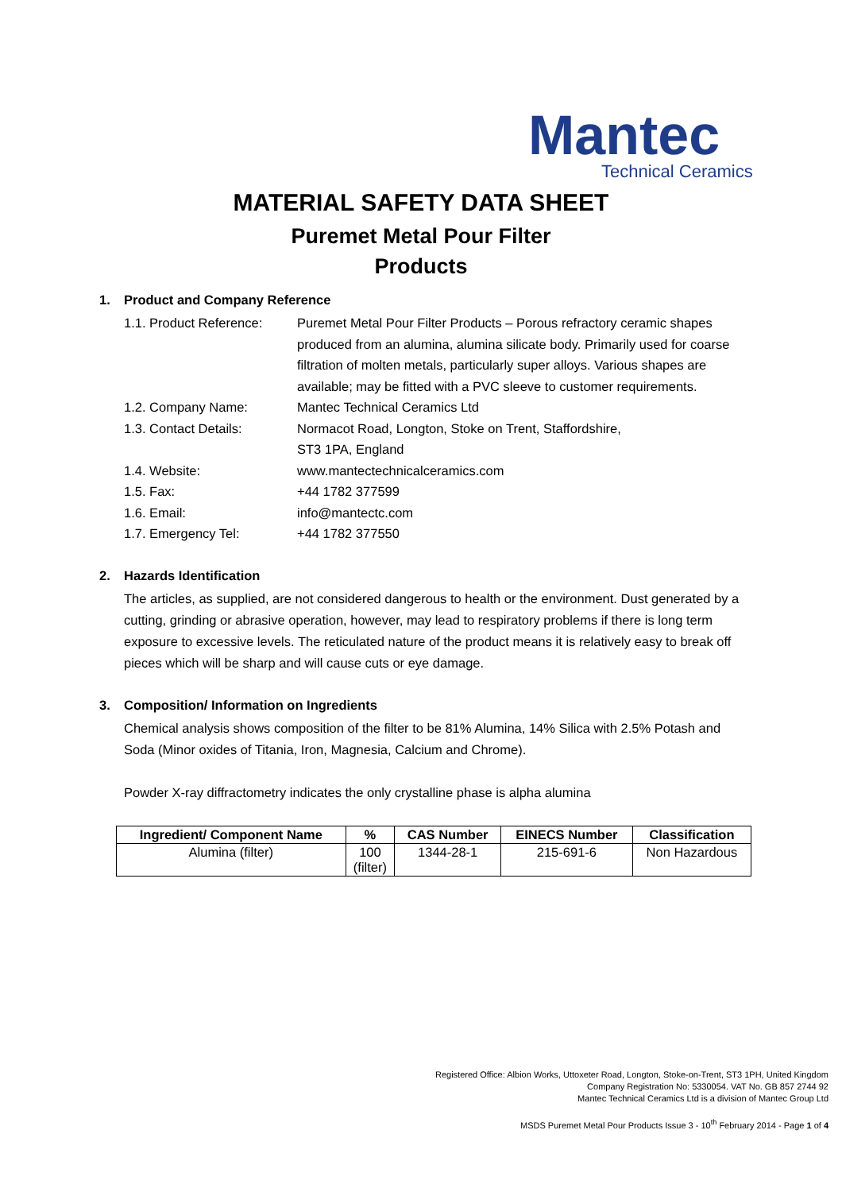Mantec
Technical Ceramics
MATERIAL SAFETY DATA SHEET
Puremet Metal Pour Filter
Products
1. Product and Company Reference
| 1.1. Product Reference: | Puremet Metal Pour Filter Products – Porous refractory ceramic shapes produced from an alumina, alumina silicate body. Primarily used for coarse filtration of molten metals, particularly super alloys. Various shapes are available; may be fitted with a PVC sleeve to customer requirements. |
| 1.2. Company Name: | Mantec Technical Ceramics Ltd |
| 1.3. Contact Details: | Normacot Road, Longton, Stoke on Trent, Staffordshire, ST3 1PA, England |
| 1.4. Website: | www.mantectechnicalceramics.com |
| 1.5. Fax: | +44 1782 377599 |
| 1.6. Email: | info@mantectc.com |
| 1.7. Emergency Tel: | +44 1782 377550 |
2. Hazards Identification
The articles, as supplied, are not considered dangerous to health or the environment. Dust generated by a cutting, grinding or abrasive operation, however, may lead to respiratory problems if there is long term exposure to excessive levels. The reticulated nature of the product means it is relatively easy to break off pieces which will be sharp and will cause cuts or eye damage.
3. Composition/ Information on Ingredients
Chemical analysis shows composition of the filter to be 81% Alumina, 14% Silica with 2.5% Potash and Soda (Minor oxides of Titania, Iron, Magnesia, Calcium and Chrome).
Powder X-ray diffractometry indicates the only crystalline phase is alpha alumina
| Ingredient/ Component Name | % | CAS Number | EINECS Number | Classification |
| --- | --- | --- | --- | --- |
| Alumina (filter) | 100 (filter) | 1344-28-1 | 215-691-6 | Non Hazardous |
Registered Office: Albion Works, Uttoxeter Road, Longton, Stoke-on-Trent, ST3 1PH, United Kingdom
Company Registration No: 5330054. VAT No. GB 857 2744 92
Mantec Technical Ceramics Ltd is a division of Mantec Group Ltd
MSDS Puremet Metal Pour Products Issue 3 - 10<sup>th</sup> February 2014 - Page 1 of 4